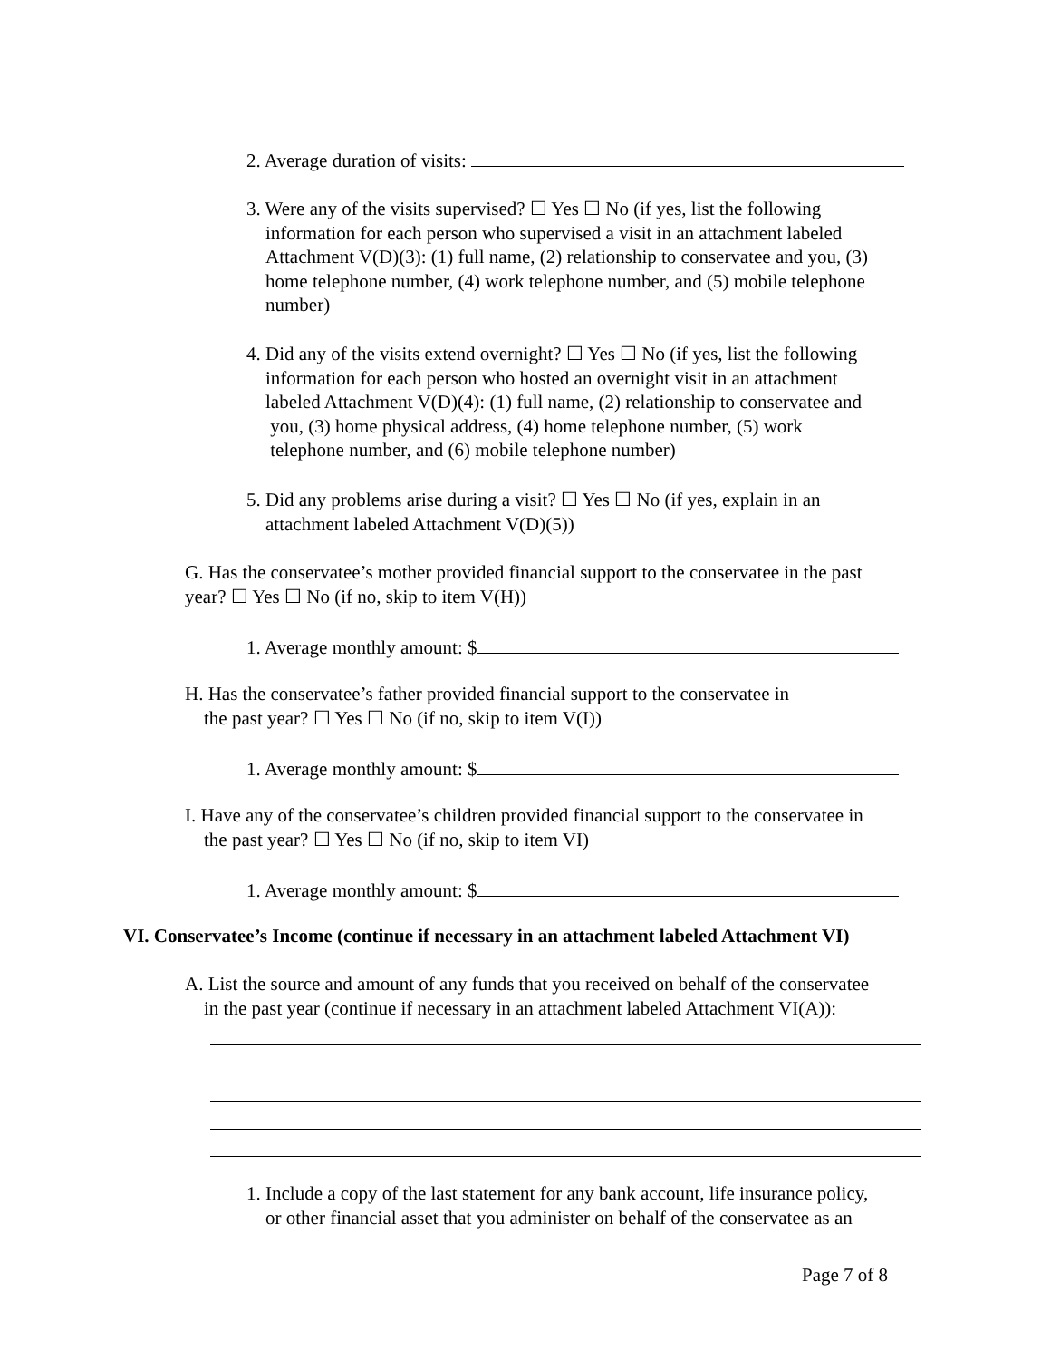2. Average duration of visits:
3. Were any of the visits supervised? ☐ Yes ☐ No (if yes, list the following
information for each person who supervised a visit in an attachment labeled
Attachment V(D)(3): (1) full name, (2) relationship to conservatee and you, (3)
home telephone number, (4) work telephone number, and (5) mobile telephone
number)
4. Did any of the visits extend overnight? ☐ Yes ☐ No (if yes, list the following
information for each person who hosted an overnight visit in an attachment
labeled Attachment V(D)(4): (1) full name, (2) relationship to conservatee and
you, (3) home physical address, (4) home telephone number, (5) work
telephone number, and (6) mobile telephone number)
5. Did any problems arise during a visit? ☐ Yes ☐ No (if yes, explain in an
attachment labeled Attachment V(D)(5))
G. Has the conservatee’s mother provided financial support to the conservatee in the past
year? ☐ Yes ☐ No (if no, skip to item V(H))
1. Average monthly amount: $
H. Has the conservatee’s father provided financial support to the conservatee in
the past year? ☐ Yes ☐ No (if no, skip to item V(I))
1. Average monthly amount: $
I. Have any of the conservatee’s children provided financial support to the conservatee in
the past year? ☐ Yes ☐ No (if no, skip to item VI)
1. Average monthly amount: $
VI. Conservatee’s Income (continue if necessary in an attachment labeled Attachment VI)
A. List the source and amount of any funds that you received on behalf of the conservatee
in the past year (continue if necessary in an attachment labeled Attachment VI(A)):
1. Include a copy of the last statement for any bank account, life insurance policy,
or other financial asset that you administer on behalf of the conservatee as an
Page 7 of 8